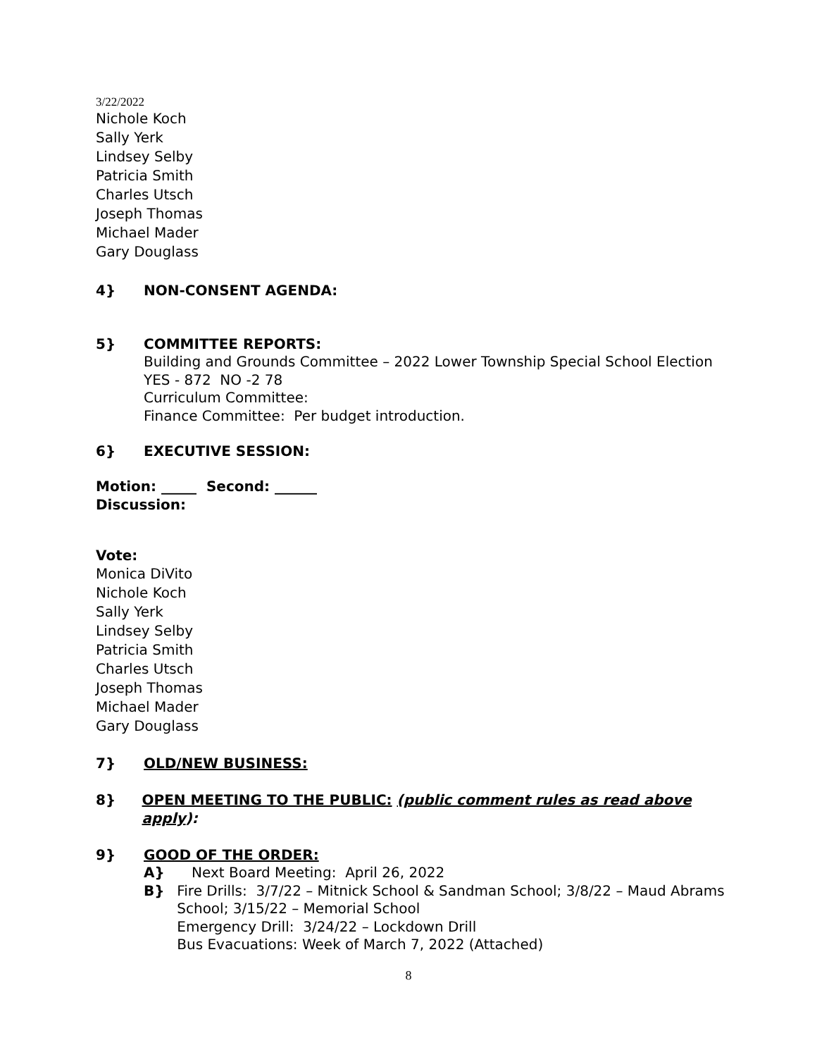3/22/2022
Nichole Koch
Sally Yerk
Lindsey Selby
Patricia Smith
Charles Utsch
Joseph Thomas
Michael Mader
Gary Douglass
4} NON-CONSENT AGENDA:
5} COMMITTEE REPORTS:
Building and Grounds Committee – 2022 Lower Township Special School Election
YES - 872 NO -2 78
Curriculum Committee:
Finance Committee: Per budget introduction.
6} EXECUTIVE SESSION:
Motion: _____ Second: ______
Discussion:
Vote:
Monica DiVito
Nichole Koch
Sally Yerk
Lindsey Selby
Patricia Smith
Charles Utsch
Joseph Thomas
Michael Mader
Gary Douglass
7} OLD/NEW BUSINESS:
8} OPEN MEETING TO THE PUBLIC: (public comment rules as read above apply):
9} GOOD OF THE ORDER:
A} Next Board Meeting: April 26, 2022
B} Fire Drills: 3/7/22 – Mitnick School & Sandman School; 3/8/22 – Maud Abrams School; 3/15/22 – Memorial School
Emergency Drill: 3/24/22 – Lockdown Drill
Bus Evacuations: Week of March 7, 2022 (Attached)
8